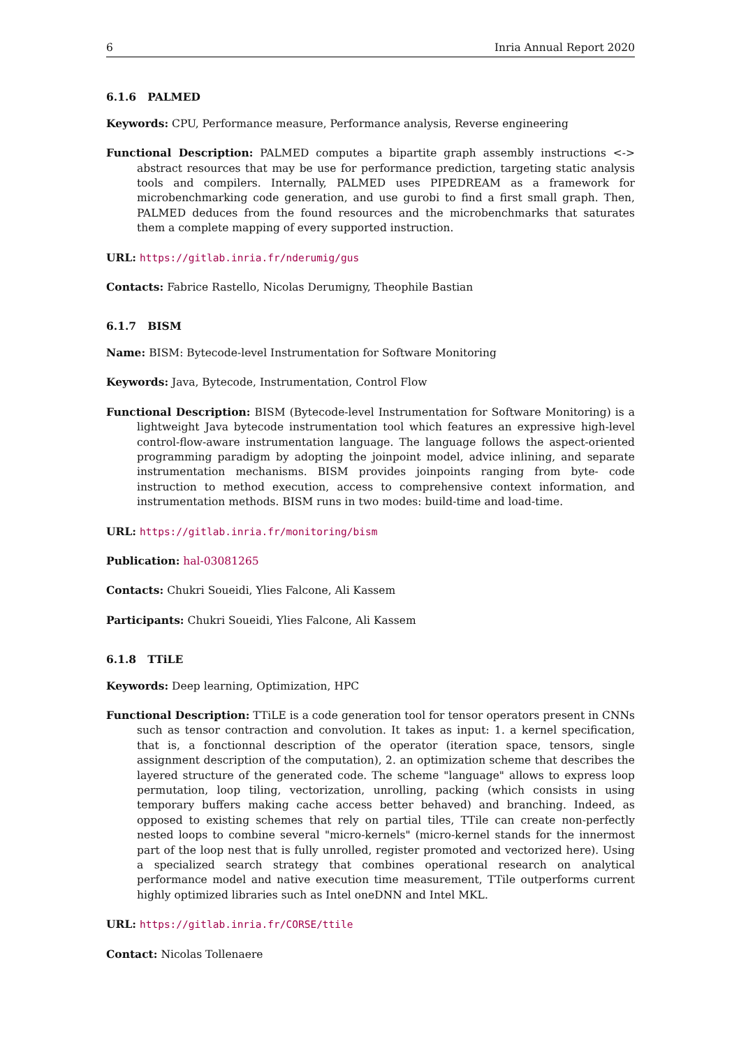6 Inria Annual Report 2020
6.1.6 PALMED
Keywords: CPU, Performance measure, Performance analysis, Reverse engineering
Functional Description: PALMED computes a bipartite graph assembly instructions <-> abstract resources that may be use for performance prediction, targeting static analysis tools and compilers. Internally, PALMED uses PIPEDREAM as a framework for microbenchmarking code generation, and use gurobi to find a first small graph. Then, PALMED deduces from the found resources and the microbenchmarks that saturates them a complete mapping of every supported instruction.
URL: https://gitlab.inria.fr/nderumig/gus
Contacts: Fabrice Rastello, Nicolas Derumigny, Theophile Bastian
6.1.7 BISM
Name: BISM: Bytecode-level Instrumentation for Software Monitoring
Keywords: Java, Bytecode, Instrumentation, Control Flow
Functional Description: BISM (Bytecode-level Instrumentation for Software Monitoring) is a lightweight Java bytecode instrumentation tool which features an expressive high-level control-flow-aware instrumentation language. The language follows the aspect-oriented programming paradigm by adopting the joinpoint model, advice inlining, and separate instrumentation mechanisms. BISM provides joinpoints ranging from byte- code instruction to method execution, access to comprehensive context information, and instrumentation methods. BISM runs in two modes: build-time and load-time.
URL: https://gitlab.inria.fr/monitoring/bism
Publication: hal-03081265
Contacts: Chukri Soueidi, Ylies Falcone, Ali Kassem
Participants: Chukri Soueidi, Ylies Falcone, Ali Kassem
6.1.8 TTiLE
Keywords: Deep learning, Optimization, HPC
Functional Description: TTiLE is a code generation tool for tensor operators present in CNNs such as tensor contraction and convolution. It takes as input: 1. a kernel specification, that is, a fonctionnal description of the operator (iteration space, tensors, single assignment description of the computation), 2. an optimization scheme that describes the layered structure of the generated code. The scheme "language" allows to express loop permutation, loop tiling, vectorization, unrolling, packing (which consists in using temporary buffers making cache access better behaved) and branching. Indeed, as opposed to existing schemes that rely on partial tiles, TTile can create non-perfectly nested loops to combine several "micro-kernels" (micro-kernel stands for the innermost part of the loop nest that is fully unrolled, register promoted and vectorized here). Using a specialized search strategy that combines operational research on analytical performance model and native execution time measurement, TTile outperforms current highly optimized libraries such as Intel oneDNN and Intel MKL.
URL: https://gitlab.inria.fr/CORSE/ttile
Contact: Nicolas Tollenaere